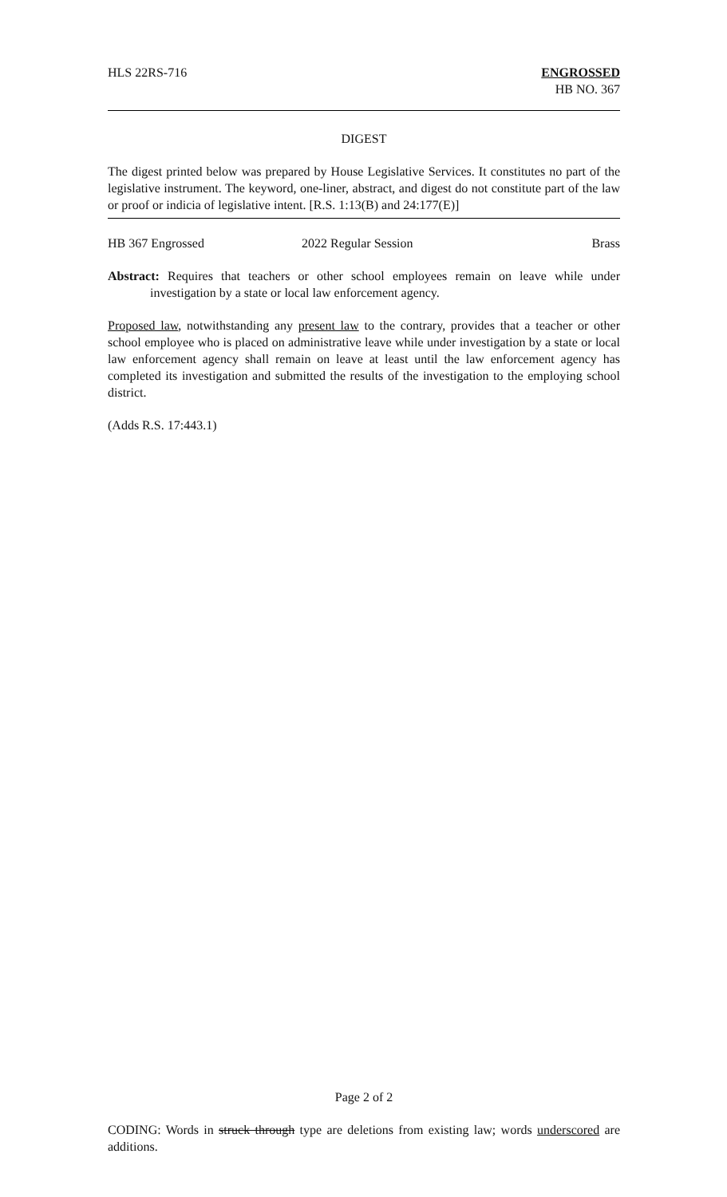HLS 22RS-716 ENGROSSED
HB NO. 367
DIGEST
The digest printed below was prepared by House Legislative Services. It constitutes no part of the legislative instrument. The keyword, one-liner, abstract, and digest do not constitute part of the law or proof or indicia of legislative intent. [R.S. 1:13(B) and 24:177(E)]
HB 367 Engrossed 2022 Regular Session Brass
Abstract: Requires that teachers or other school employees remain on leave while under investigation by a state or local law enforcement agency.
Proposed law, notwithstanding any present law to the contrary, provides that a teacher or other school employee who is placed on administrative leave while under investigation by a state or local law enforcement agency shall remain on leave at least until the law enforcement agency has completed its investigation and submitted the results of the investigation to the employing school district.
(Adds R.S. 17:443.1)
Page 2 of 2
CODING: Words in struck through type are deletions from existing law; words underscored are additions.